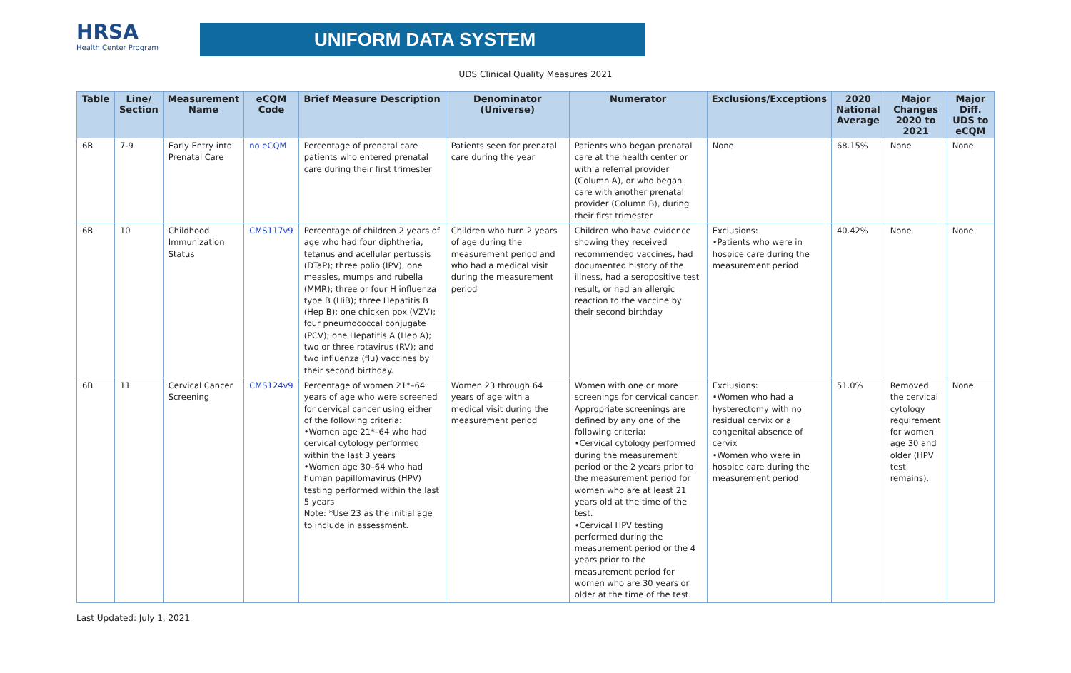HRSA
Health Center Program
UNIFORM DATA SYSTEM
UDS Clinical Quality Measures 2021
| Table | Line/ Section | Measurement Name | eCQM Code | Brief Measure Description | Denominator (Universe) | Numerator | Exclusions/Exceptions | 2020 National Average | Major Changes 2020 to 2021 | Major Diff. UDS to eCQM |
| --- | --- | --- | --- | --- | --- | --- | --- | --- | --- | --- |
| 6B | 7-9 | Early Entry into Prenatal Care | no eCQM | Percentage of prenatal care patients who entered prenatal care during their first trimester | Patients seen for prenatal care during the year | Patients who began prenatal care at the health center or with a referral provider (Column A), or who began care with another prenatal provider (Column B), during their first trimester | None | 68.15% | None | None |
| 6B | 10 | Childhood Immunization Status | CMS117v9 | Percentage of children 2 years of age who had four diphtheria, tetanus and acellular pertussis (DTaP); three polio (IPV), one measles, mumps and rubella (MMR); three or four H influenza type B (HiB); three Hepatitis B (Hep B); one chicken pox (VZV); four pneumococcal conjugate (PCV); one Hepatitis A (Hep A); two or three rotavirus (RV); and two influenza (flu) vaccines by their second birthday. | Children who turn 2 years of age during the measurement period and who had a medical visit during the measurement period | Children who have evidence showing they received recommended vaccines, had documented history of the illness, had a seropositive test result, or had an allergic reaction to the vaccine by their second birthday | Exclusions: •Patients who were in hospice care during the measurement period | 40.42% | None | None |
| 6B | 11 | Cervical Cancer Screening | CMS124v9 | Percentage of women 21*–64 years of age who were screened for cervical cancer using either of the following criteria: •Women age 21*–64 who had cervical cytology performed within the last 3 years •Women age 30–64 who had human papillomavirus (HPV) testing performed within the last 5 years Note: *Use 23 as the initial age to include in assessment. | Women 23 through 64 years of age with a medical visit during the measurement period | Women with one or more screenings for cervical cancer. Appropriate screenings are defined by any one of the following criteria: •Cervical cytology performed during the measurement period or the 2 years prior to the measurement period for women who are at least 21 years old at the time of the test. •Cervical HPV testing performed during the measurement period or the 4 years prior to the measurement period for women who are 30 years or older at the time of the test. | Exclusions: •Women who had a hysterectomy with no residual cervix or a congenital absence of cervix •Women who were in hospice care during the measurement period | 51.0% | Removed the cervical cytology requirement for women age 30 and older (HPV test remains). | None |
Last Updated: July 1, 2021